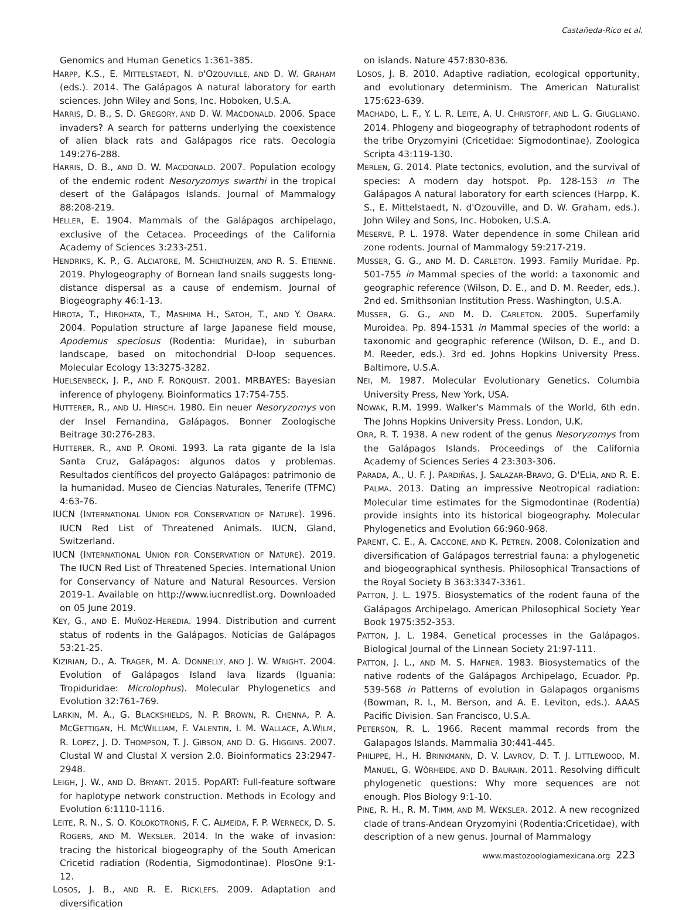Castañeda-Rico et al.
Genomics and Human Genetics 1:361-385.
HARPP, K.S., E. MITTELSTAEDT, N. D'OZOUVILLE, AND D. W. GRAHAM (eds.). 2014. The Galápagos A natural laboratory for earth sciences. John Wiley and Sons, Inc. Hoboken, U.S.A.
HARRIS, D. B., S. D. GREGORY, AND D. W. MACDONALD. 2006. Space invaders? A search for patterns underlying the coexistence of alien black rats and Galápagos rice rats. Oecologia 149:276-288.
HARRIS, D. B., AND D. W. MACDONALD. 2007. Population ecology of the endemic rodent Nesoryzomys swarthi in the tropical desert of the Galápagos Islands. Journal of Mammalogy 88:208-219.
HELLER, E. 1904. Mammals of the Galápagos archipelago, exclusive of the Cetacea. Proceedings of the California Academy of Sciences 3:233-251.
HENDRIKS, K. P., G. ALCIATORE, M. SCHILTHUIZEN, AND R. S. ETIENNE. 2019. Phylogeography of Bornean land snails suggests long-distance dispersal as a cause of endemism. Journal of Biogeography 46:1-13.
HIROTA, T., HIROHATA, T., MASHIMA H., SATOH, T., AND Y. OBARA. 2004. Population structure af large Japanese field mouse, Apodemus speciosus (Rodentia: Muridae), in suburban landscape, based on mitochondrial D-loop sequences. Molecular Ecology 13:3275-3282.
HUELSENBECK, J. P., AND F. RONQUIST. 2001. MRBAYES: Bayesian inference of phylogeny. Bioinformatics 17:754-755.
HUTTERER, R., AND U. HIRSCH. 1980. Ein neuer Nesoryzomys von der Insel Fernandina, Galápagos. Bonner Zoologische Beitrage 30:276-283.
HUTTERER, R., AND P. OROMÍ. 1993. La rata gigante de la Isla Santa Cruz, Galápagos: algunos datos y problemas. Resultados científicos del proyecto Galápagos: patrimonio de la humanidad. Museo de Ciencias Naturales, Tenerife (TFMC) 4:63-76.
IUCN (INTERNATIONAL UNION FOR CONSERVATION OF NATURE). 1996. IUCN Red List of Threatened Animals. IUCN, Gland, Switzerland.
IUCN (INTERNATIONAL UNION FOR CONSERVATION OF NATURE). 2019. The IUCN Red List of Threatened Species. International Union for Conservancy of Nature and Natural Resources. Version 2019-1. Available on http://www.iucnredlist.org. Downloaded on 05 June 2019.
KEY, G., AND E. MUÑOZ-HEREDIA. 1994. Distribution and current status of rodents in the Galápagos. Noticias de Galápagos 53:21-25.
KIZIRIAN, D., A. TRAGER, M. A. DONNELLY, AND J. W. WRIGHT. 2004. Evolution of Galápagos Island lava lizards (Iguania: Tropiduridae: Microlophus). Molecular Phylogenetics and Evolution 32:761-769.
LARKIN, M. A., G. BLACKSHIELDS, N. P. BROWN, R. CHENNA, P. A. MCGETTIGAN, H. MCWILLIAM, F. VALENTIN, I. M. WALLACE, A.WILM, R. LOPEZ, J. D. THOMPSON, T. J. GIBSON, AND D. G. HIGGINS. 2007. Clustal W and Clustal X version 2.0. Bioinformatics 23:2947-2948.
LEIGH, J. W., AND D. BRYANT. 2015. PopART: Full-feature software for haplotype network construction. Methods in Ecology and Evolution 6:1110-1116.
LEITE, R. N., S. O. KOLOKOTRONIS, F. C. ALMEIDA, F. P. WERNECK, D. S. ROGERS, AND M. WEKSLER. 2014. In the wake of invasion: tracing the historical biogeography of the South American Cricetid radiation (Rodentia, Sigmodontinae). PlosOne 9:1-12.
LOSOS, J. B., AND R. E. RICKLEFS. 2009. Adaptation and diversification
on islands. Nature 457:830-836.
LOSOS, J. B. 2010. Adaptive radiation, ecological opportunity, and evolutionary determinism. The American Naturalist 175:623-639.
MACHADO, L. F., Y. L. R. LEITE, A. U. CHRISTOFF, AND L. G. GIUGLIANO. 2014. Phlogeny and biogeography of tetraphodont rodents of the tribe Oryzomyini (Cricetidae: Sigmodontinae). Zoologica Scripta 43:119-130.
MERLEN, G. 2014. Plate tectonics, evolution, and the survival of species: A modern day hotspot. Pp. 128-153 in The Galápagos A natural laboratory for earth sciences (Harpp, K. S., E. Mittelstaedt, N. d'Ozouville, and D. W. Graham, eds.). John Wiley and Sons, Inc. Hoboken, U.S.A.
MESERVE, P. L. 1978. Water dependence in some Chilean arid zone rodents. Journal of Mammalogy 59:217-219.
MUSSER, G. G., AND M. D. CARLETON. 1993. Family Muridae. Pp. 501-755 in Mammal species of the world: a taxonomic and geographic reference (Wilson, D. E., and D. M. Reeder, eds.). 2nd ed. Smithsonian Institution Press. Washington, U.S.A.
MUSSER, G. G., AND M. D. CARLETON. 2005. Superfamily Muroidea. Pp. 894-1531 in Mammal species of the world: a taxonomic and geographic reference (Wilson, D. E., and D. M. Reeder, eds.). 3rd ed. Johns Hopkins University Press. Baltimore, U.S.A.
NEI, M. 1987. Molecular Evolutionary Genetics. Columbia University Press, New York, USA.
NOWAK, R.M. 1999. Walker's Mammals of the World, 6th edn. The Johns Hopkins University Press. London, U.K.
ORR, R. T. 1938. A new rodent of the genus Nesoryzomys from the Galápagos Islands. Proceedings of the California Academy of Sciences Series 4 23:303-306.
PARADA, A., U. F. J. PARDIÑAS, J. SALAZAR-BRAVO, G. D'ELÍA, AND R. E. PALMA. 2013. Dating an impressive Neotropical radiation: Molecular time estimates for the Sigmodontinae (Rodentia) provide insights into its historical biogeography. Molecular Phylogenetics and Evolution 66:960-968.
PARENT, C. E., A. CACCONE, AND K. PETREN. 2008. Colonization and diversification of Galápagos terrestrial fauna: a phylogenetic and biogeographical synthesis. Philosophical Transactions of the Royal Society B 363:3347-3361.
PATTON, J. L. 1975. Biosystematics of the rodent fauna of the Galápagos Archipelago. American Philosophical Society Year Book 1975:352-353.
PATTON, J. L. 1984. Genetical processes in the Galápagos. Biological Journal of the Linnean Society 21:97-111.
PATTON, J. L., AND M. S. HAFNER. 1983. Biosystematics of the native rodents of the Galápagos Archipelago, Ecuador. Pp. 539-568 in Patterns of evolution in Galapagos organisms (Bowman, R. I., M. Berson, and A. E. Leviton, eds.). AAAS Pacific Division. San Francisco, U.S.A.
PETERSON, R. L. 1966. Recent mammal records from the Galapagos Islands. Mammalia 30:441-445.
PHILIPPE, H., H. BRINKMANN, D. V. LAVROV, D. T. J. LITTLEWOOD, M. MANUEL, G. WÖRHEIDE, AND D. BAURAIN. 2011. Resolving difficult phylogenetic questions: Why more sequences are not enough. Plos Biology 9:1-10.
PINE, R. H., R. M. TIMM, AND M. WEKSLER. 2012. A new recognized clade of trans-Andean Oryzomyini (Rodentia:Cricetidae), with description of a new genus. Journal of Mammalogy
www.mastozoologiamexicana.org 223